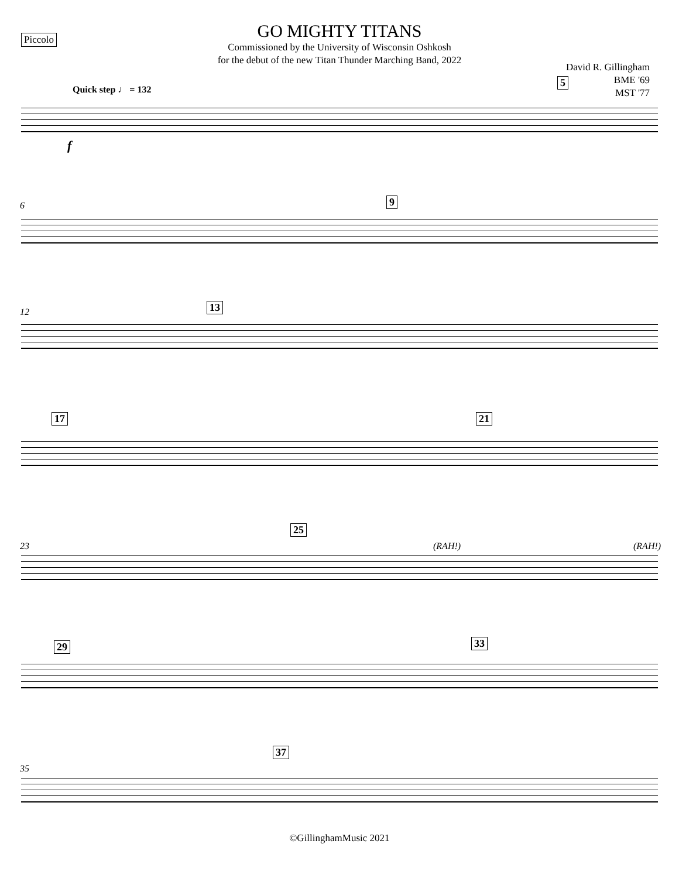Piccolo
GO MIGHTY TITANS
Commissioned by the University of Wisconsin Oshkosh
for the debut of the new Titan Thunder Marching Band, 2022
David R. Gillingham
BME '69
MST '77
Quick step ♩ = 132
5
f
6 9
12 13
17 21
23
25
(RAH!) (RAH!)
29 33
35
37
©GillinghamMusic 2021